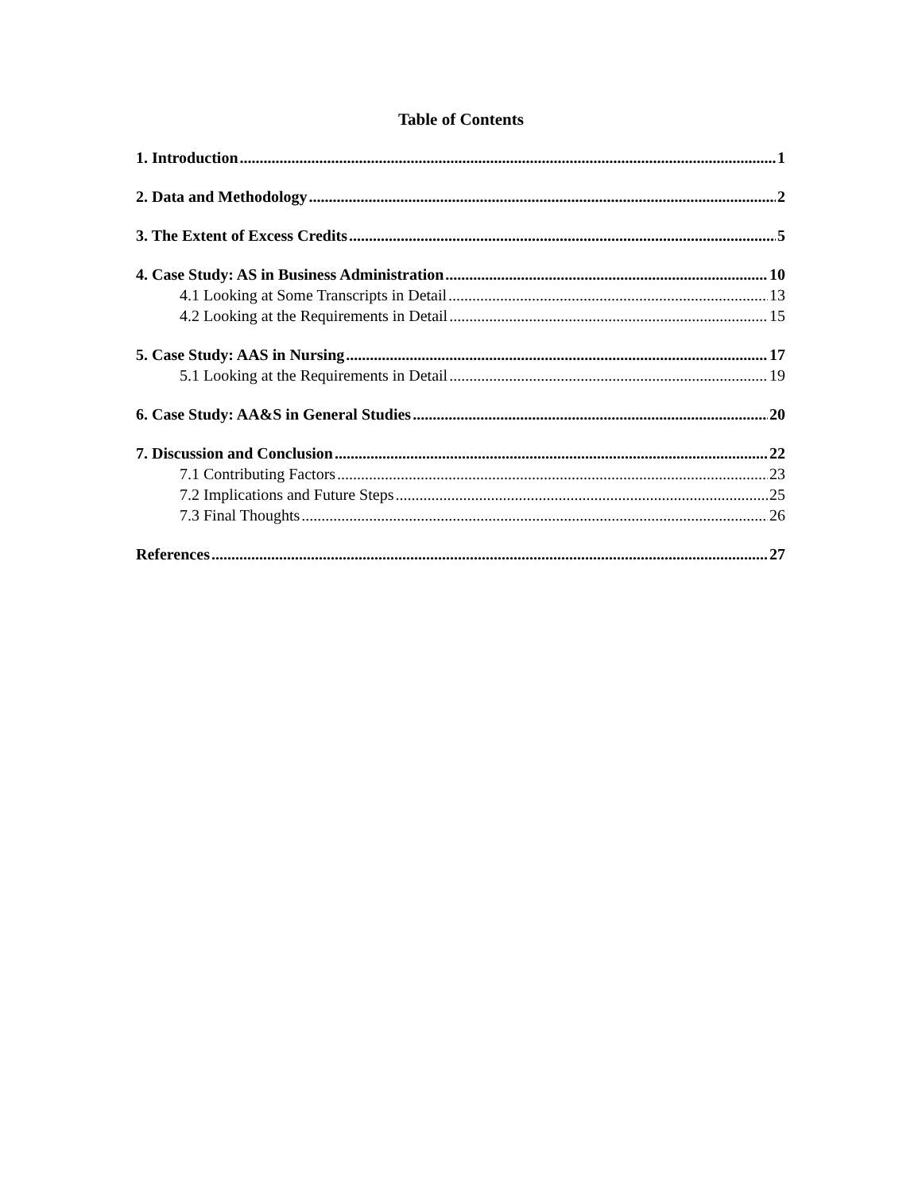Table of Contents
1. Introduction 1
2. Data and Methodology 2
3. The Extent of Excess Credits 5
4. Case Study: AS in Business Administration 10
4.1 Looking at Some Transcripts in Detail 13
4.2 Looking at the Requirements in Detail 15
5. Case Study: AAS in Nursing 17
5.1 Looking at the Requirements in Detail 19
6. Case Study: AA&S in General Studies 20
7. Discussion and Conclusion 22
7.1 Contributing Factors 23
7.2 Implications and Future Steps 25
7.3 Final Thoughts 26
References 27